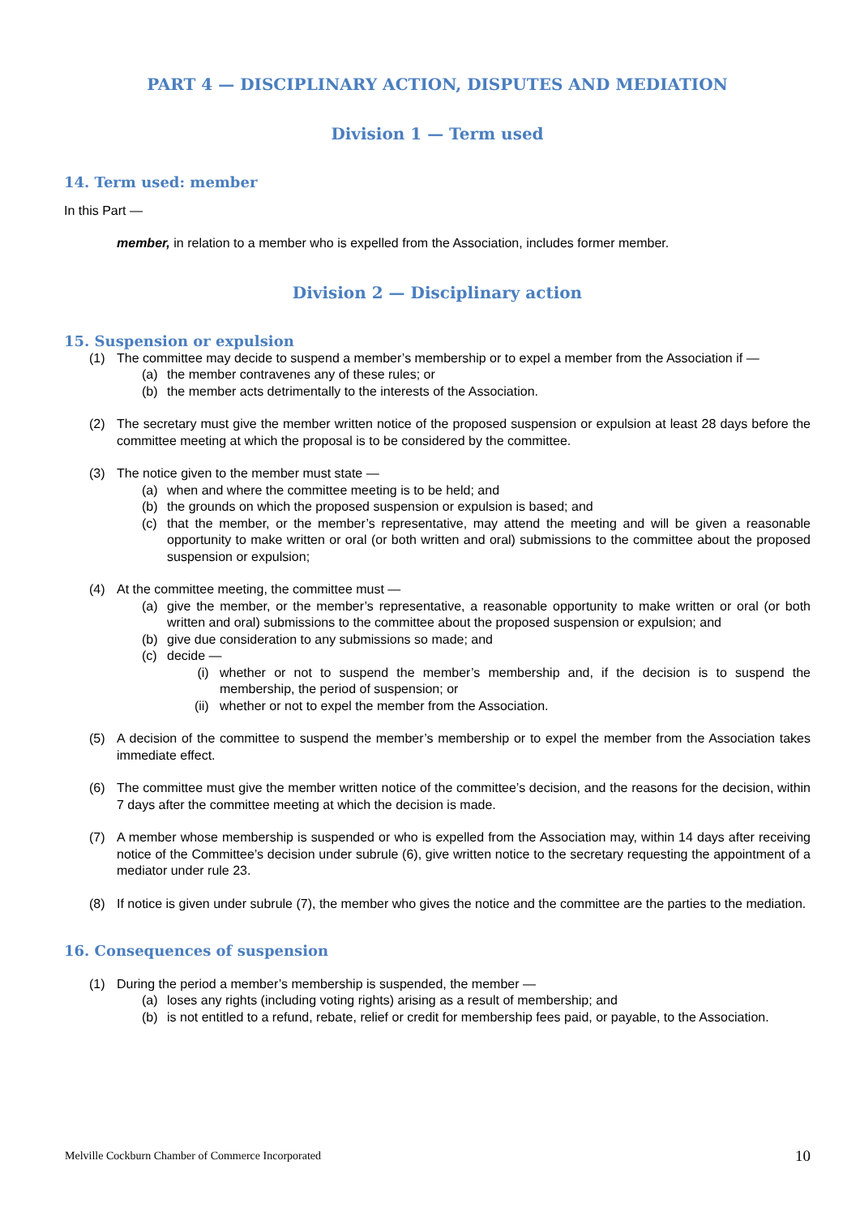PART 4 — DISCIPLINARY ACTION, DISPUTES AND MEDIATION
Division 1 — Term used
14. Term used: member
In this Part —
member, in relation to a member who is expelled from the Association, includes former member.
Division 2 — Disciplinary action
15. Suspension or expulsion
(1) The committee may decide to suspend a member’s membership or to expel a member from the Association if —
(a) the member contravenes any of these rules; or
(b) the member acts detrimentally to the interests of the Association.
(2) The secretary must give the member written notice of the proposed suspension or expulsion at least 28 days before the committee meeting at which the proposal is to be considered by the committee.
(3) The notice given to the member must state —
(a) when and where the committee meeting is to be held; and
(b) the grounds on which the proposed suspension or expulsion is based; and
(c) that the member, or the member’s representative, may attend the meeting and will be given a reasonable opportunity to make written or oral (or both written and oral) submissions to the committee about the proposed suspension or expulsion;
(4) At the committee meeting, the committee must —
(a) give the member, or the member’s representative, a reasonable opportunity to make written or oral (or both written and oral) submissions to the committee about the proposed suspension or expulsion; and
(b) give due consideration to any submissions so made; and
(c) decide —
(i) whether or not to suspend the member’s membership and, if the decision is to suspend the membership, the period of suspension; or
(ii) whether or not to expel the member from the Association.
(5) A decision of the committee to suspend the member’s membership or to expel the member from the Association takes immediate effect.
(6) The committee must give the member written notice of the committee’s decision, and the reasons for the decision, within 7 days after the committee meeting at which the decision is made.
(7) A member whose membership is suspended or who is expelled from the Association may, within 14 days after receiving notice of the Committee’s decision under subrule (6), give written notice to the secretary requesting the appointment of a mediator under rule 23.
(8) If notice is given under subrule (7), the member who gives the notice and the committee are the parties to the mediation.
16. Consequences of suspension
(1) During the period a member’s membership is suspended, the member —
(a) loses any rights (including voting rights) arising as a result of membership; and
(b) is not entitled to a refund, rebate, relief or credit for membership fees paid, or payable, to the Association.
Melville Cockburn Chamber of Commerce Incorporated 10